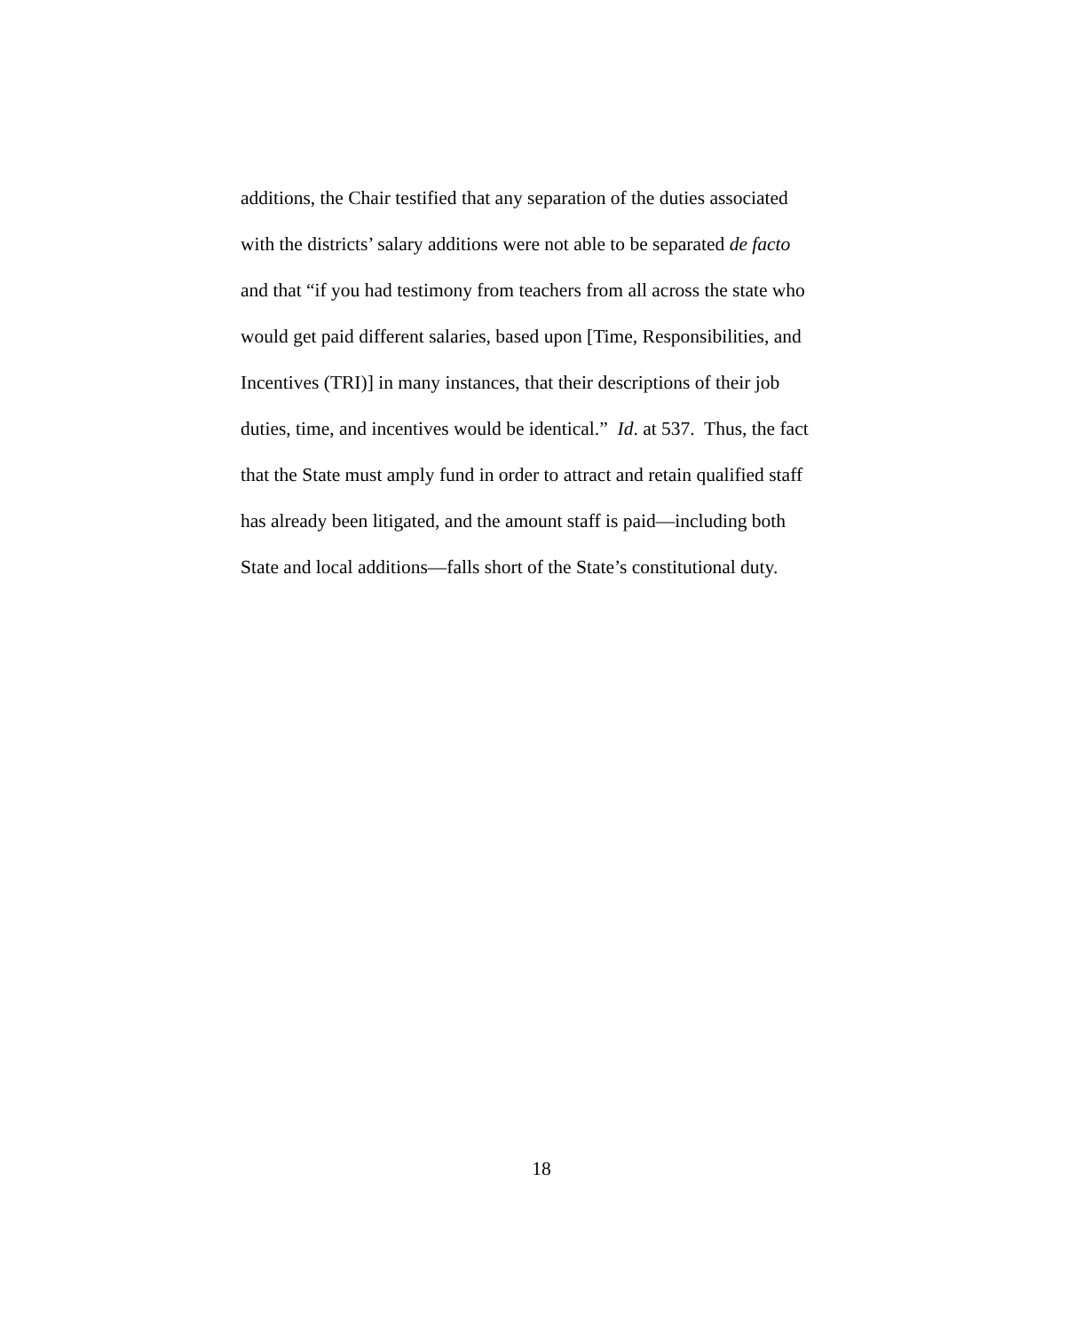additions, the Chair testified that any separation of the duties associated
with the districts’ salary additions were not able to be separated de facto
and that “if you had testimony from teachers from all across the state who
would get paid different salaries, based upon [Time, Responsibilities, and
Incentives (TRI)] in many instances, that their descriptions of their job
duties, time, and incentives would be identical.” Id. at 537. Thus, the fact
that the State must amply fund in order to attract and retain qualified staff
has already been litigated, and the amount staff is paid—including both
State and local additions—falls short of the State’s constitutional duty.
18